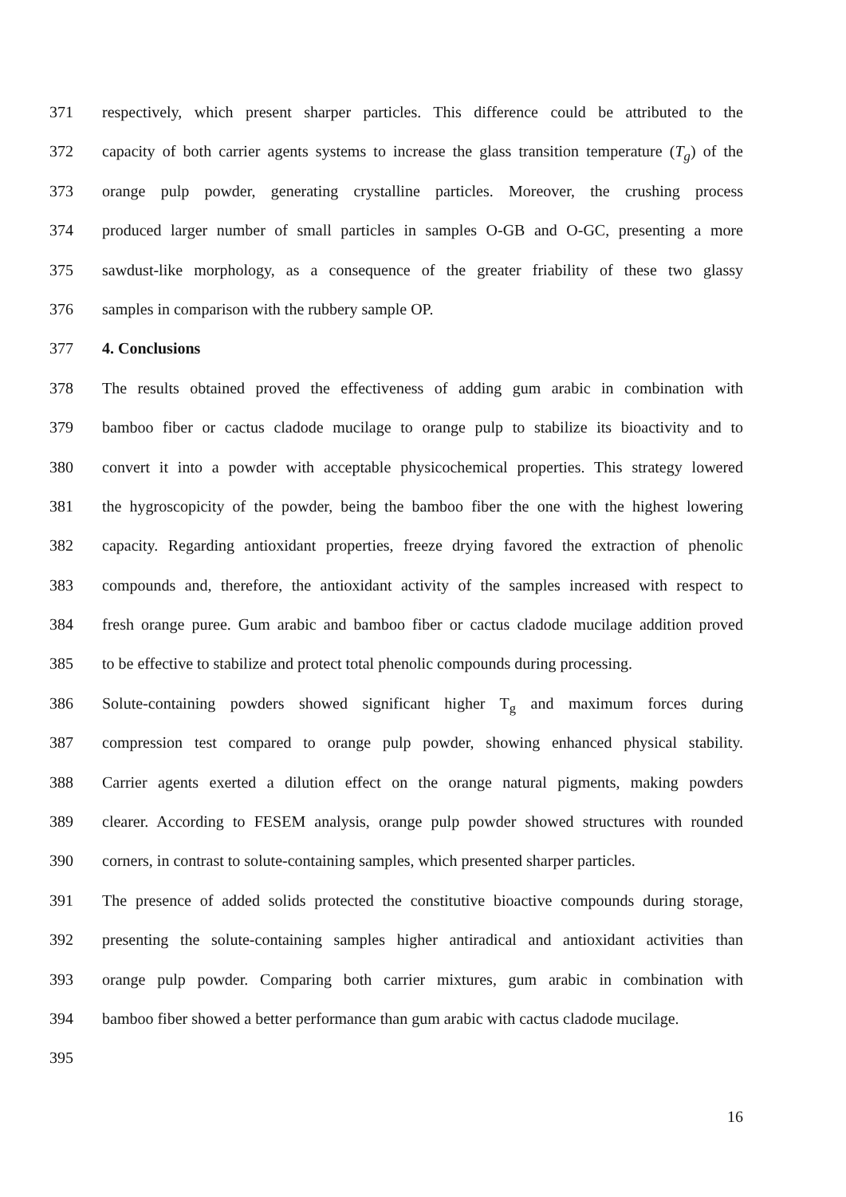371 respectively, which present sharper particles. This difference could be attributed to the
372 capacity of both carrier agents systems to increase the glass transition temperature (T<sub>g</sub>) of the
373 orange pulp powder, generating crystalline particles. Moreover, the crushing process
374 produced larger number of small particles in samples O-GB and O-GC, presenting a more
375 sawdust-like morphology, as a consequence of the greater friability of these two glassy
376 samples in comparison with the rubbery sample OP.
377 4. Conclusions
378 The results obtained proved the effectiveness of adding gum arabic in combination with
379 bamboo fiber or cactus cladode mucilage to orange pulp to stabilize its bioactivity and to
380 convert it into a powder with acceptable physicochemical properties. This strategy lowered
381 the hygroscopicity of the powder, being the bamboo fiber the one with the highest lowering
382 capacity. Regarding antioxidant properties, freeze drying favored the extraction of phenolic
383 compounds and, therefore, the antioxidant activity of the samples increased with respect to
384 fresh orange puree. Gum arabic and bamboo fiber or cactus cladode mucilage addition proved
385 to be effective to stabilize and protect total phenolic compounds during processing.
386 Solute-containing powders showed significant higher T<sub>g</sub> and maximum forces during
387 compression test compared to orange pulp powder, showing enhanced physical stability.
388 Carrier agents exerted a dilution effect on the orange natural pigments, making powders
389 clearer. According to FESEM analysis, orange pulp powder showed structures with rounded
390 corners, in contrast to solute-containing samples, which presented sharper particles.
391 The presence of added solids protected the constitutive bioactive compounds during storage,
392 presenting the solute-containing samples higher antiradical and antioxidant activities than
393 orange pulp powder. Comparing both carrier mixtures, gum arabic in combination with
394 bamboo fiber showed a better performance than gum arabic with cactus cladode mucilage.
395
16